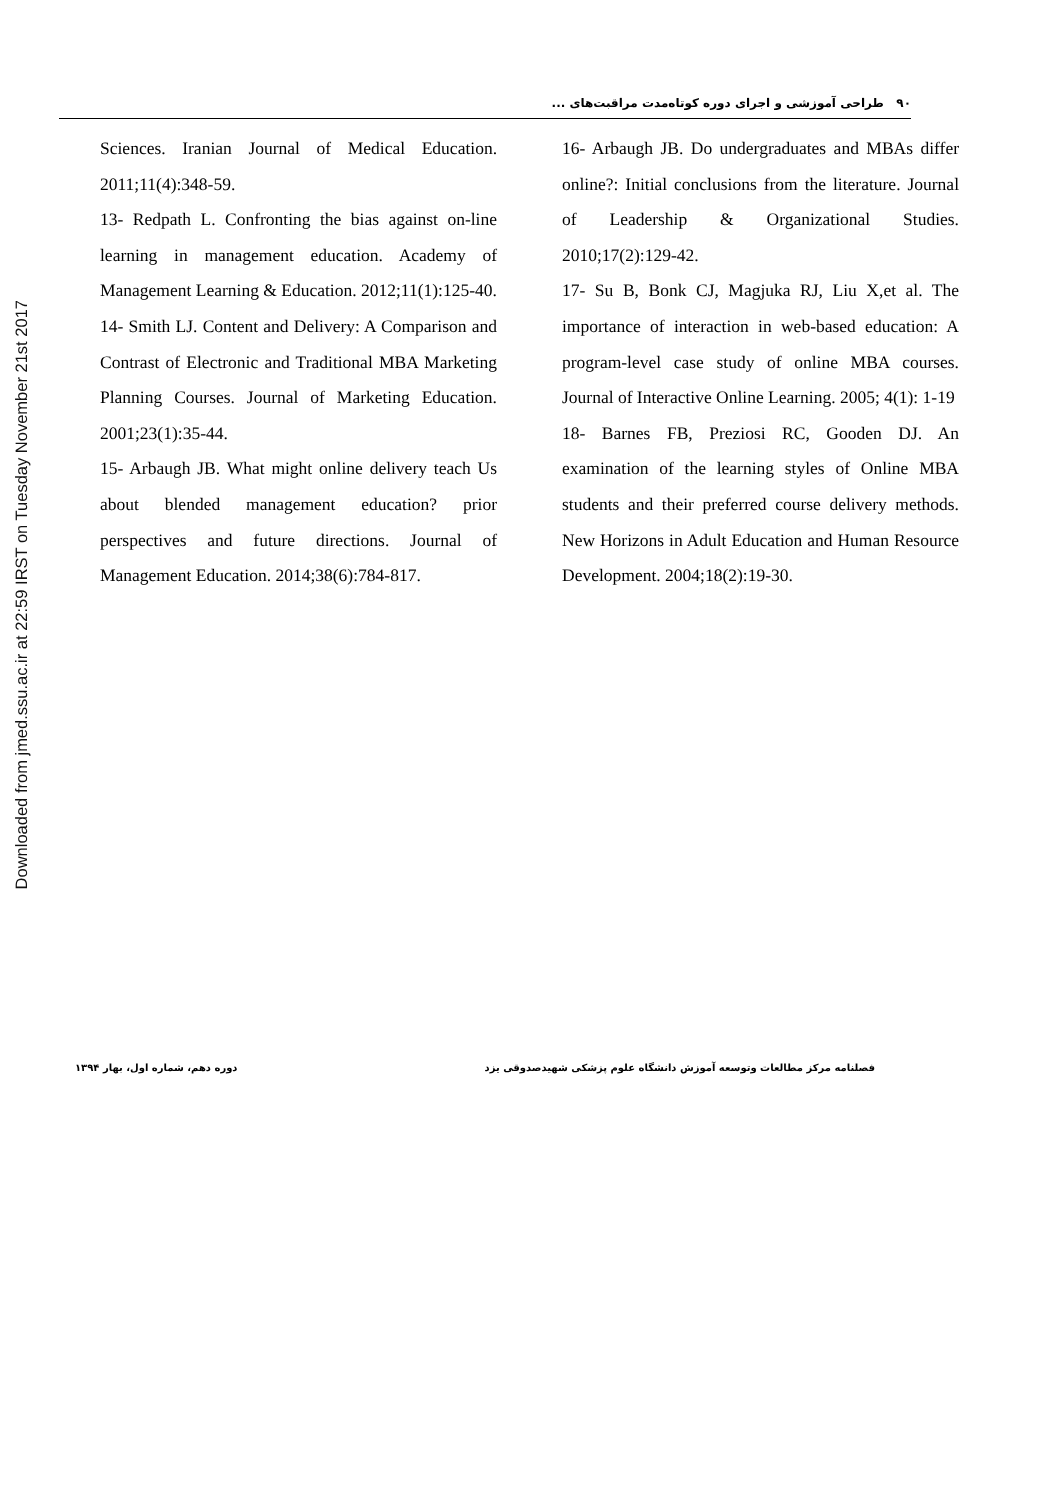Downloaded from jmed.ssu.ac.ir at 22:59 IRST on Tuesday November 21st 2017
۹۰ طراحی آموزشی و اجرای دوره کوتاه‌مدت مراقبت‌های ...
Sciences. Iranian Journal of Medical Education. 2011;11(4):348-59.
13- Redpath L. Confronting the bias against on-line learning in management education. Academy of Management Learning & Education. 2012;11(1):125-40.
14- Smith LJ. Content and Delivery: A Comparison and Contrast of Electronic and Traditional MBA Marketing Planning Courses. Journal of Marketing Education. 2001;23(1):35-44.
15- Arbaugh JB. What might online delivery teach Us about blended management education? prior perspectives and future directions. Journal of Management Education. 2014;38(6):784-817.
16- Arbaugh JB. Do undergraduates and MBAs differ online?: Initial conclusions from the literature. Journal of Leadership & Organizational Studies. 2010;17(2):129-42.
17- Su B, Bonk CJ, Magjuka RJ, Liu X,et al. The importance of interaction in web-based education: A program-level case study of online MBA courses. Journal of Interactive Online Learning. 2005; 4(1): 1-19
18- Barnes FB, Preziosi RC, Gooden DJ. An examination of the learning styles of Online MBA students and their preferred course delivery methods. New Horizons in Adult Education and Human Resource Development. 2004;18(2):19-30.
فصلنامه مرکز مطالعات وتوسعه آموزش دانشگاه علوم پزشکی شهیدصدوقی یزد دوره دهم، شماره اول، بهار ۱۳۹۴